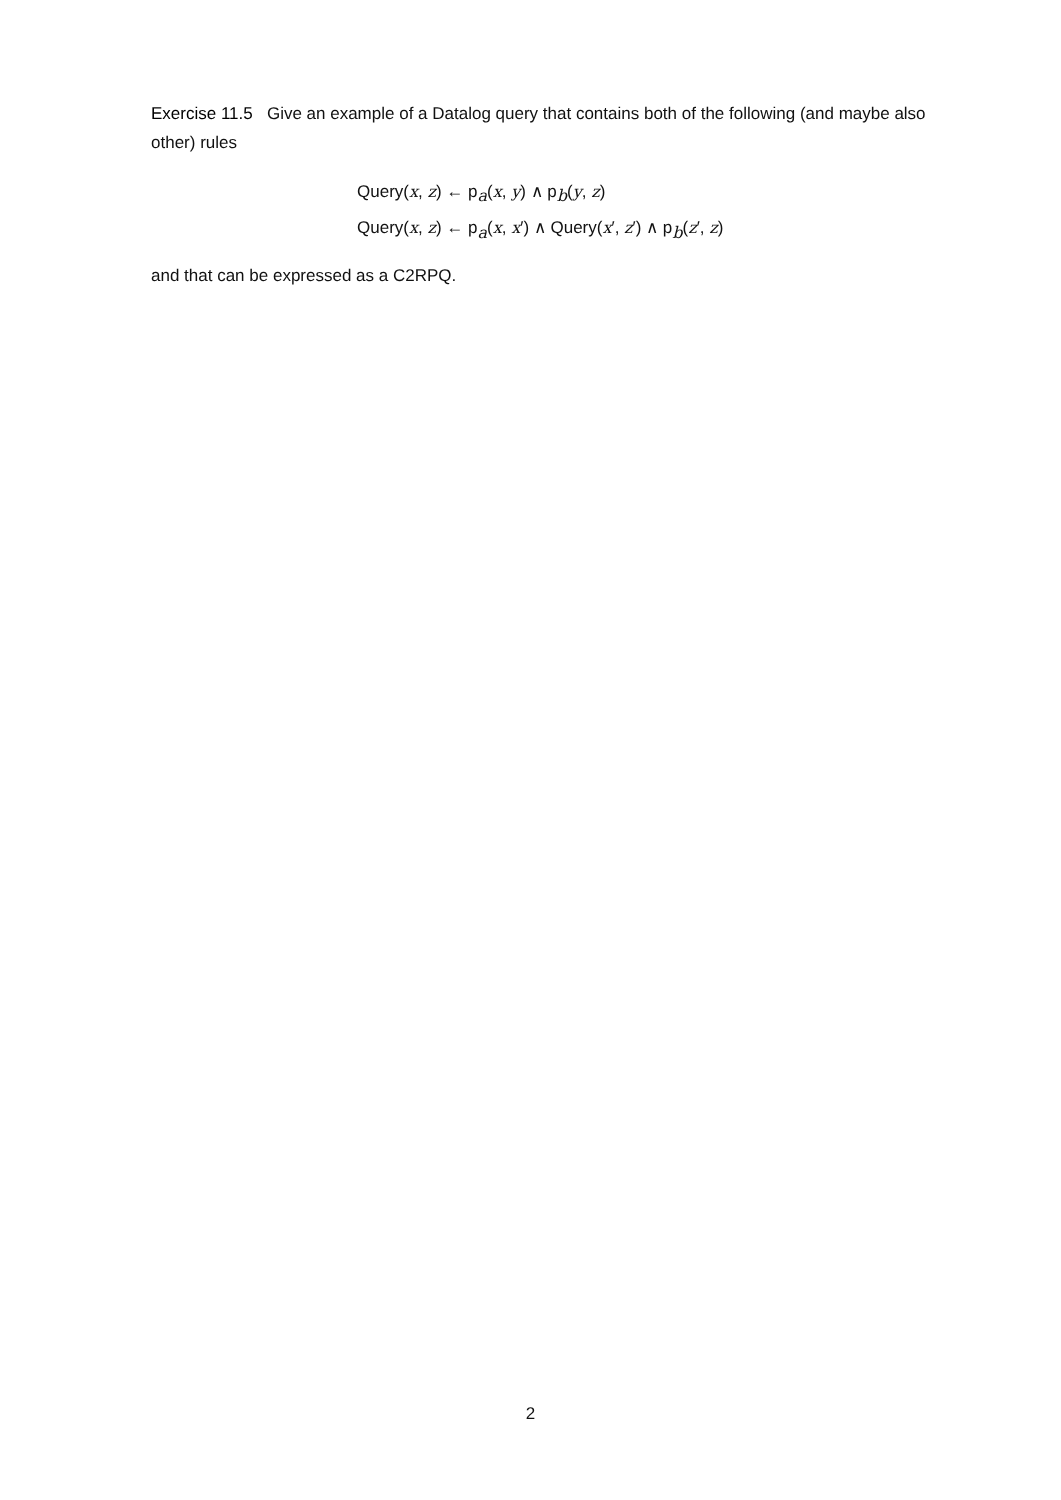Exercise 11.5 Give an example of a Datalog query that contains both of the following (and maybe also other) rules
Query(x, z) ← p<sub>a</sub>(x, y) ∧ p<sub>b</sub>(y, z)
Query(x, z) ← p<sub>a</sub>(x, x′) ∧ Query(x′, z′) ∧ p<sub>b</sub>(z′, z)
and that can be expressed as a C2RPQ.
2